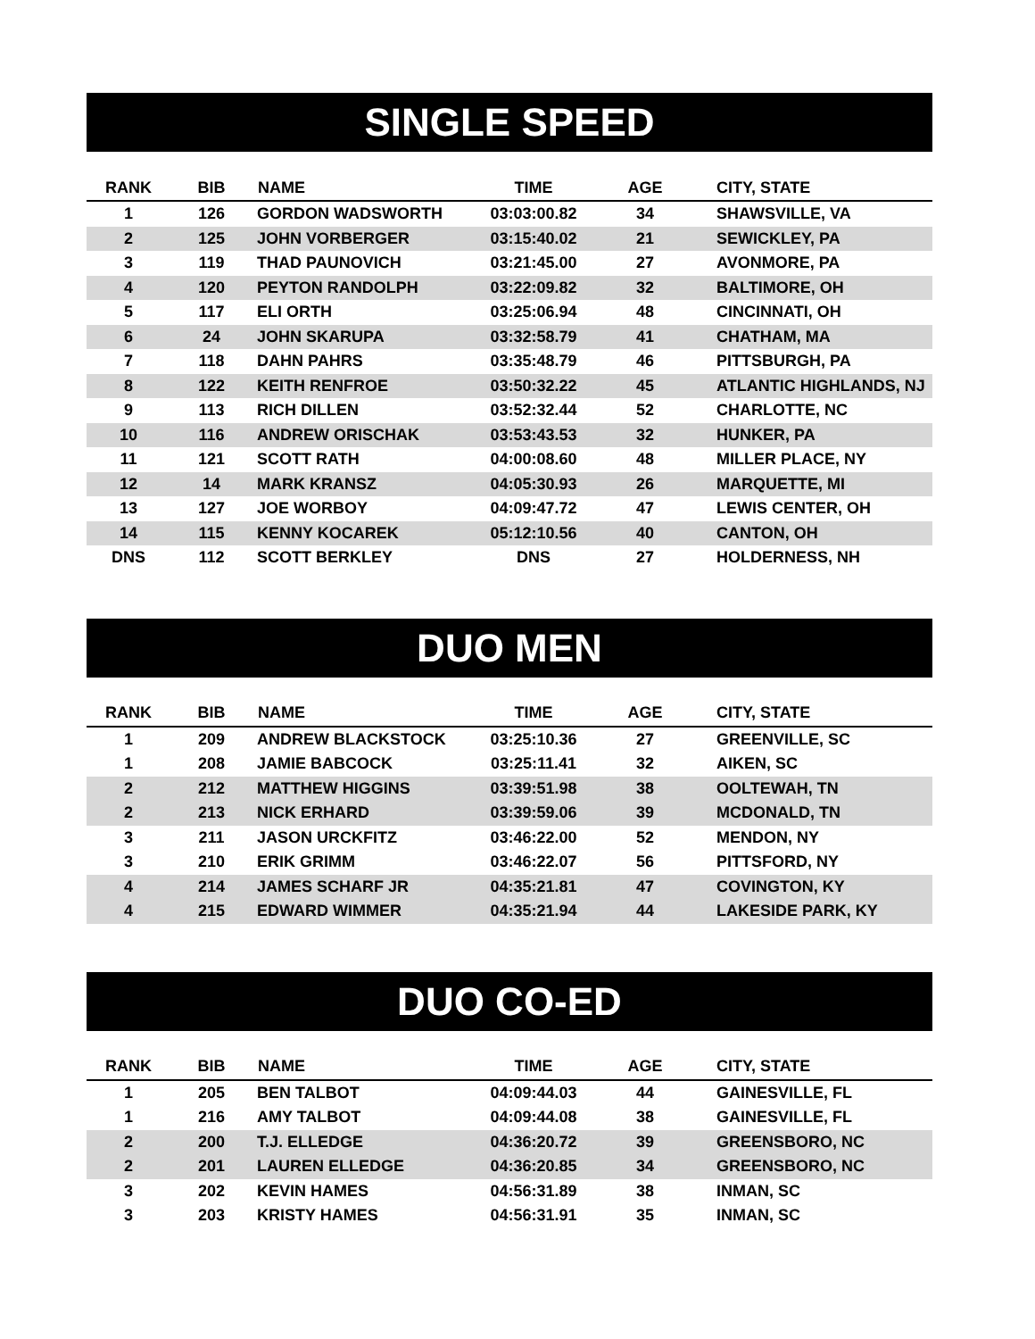SINGLE SPEED
| RANK | BIB | NAME | TIME | AGE | CITY, STATE |
| --- | --- | --- | --- | --- | --- |
| 1 | 126 | GORDON WADSWORTH | 03:03:00.82 | 34 | SHAWSVILLE, VA |
| 2 | 125 | JOHN VORBERGER | 03:15:40.02 | 21 | SEWICKLEY, PA |
| 3 | 119 | THAD PAUNOVICH | 03:21:45.00 | 27 | AVONMORE, PA |
| 4 | 120 | PEYTON RANDOLPH | 03:22:09.82 | 32 | BALTIMORE, OH |
| 5 | 117 | ELI ORTH | 03:25:06.94 | 48 | CINCINNATI, OH |
| 6 | 24 | JOHN SKARUPA | 03:32:58.79 | 41 | CHATHAM, MA |
| 7 | 118 | DAHN PAHRS | 03:35:48.79 | 46 | PITTSBURGH, PA |
| 8 | 122 | KEITH RENFROE | 03:50:32.22 | 45 | ATLANTIC HIGHLANDS, NJ |
| 9 | 113 | RICH DILLEN | 03:52:32.44 | 52 | CHARLOTTE, NC |
| 10 | 116 | ANDREW ORISCHAK | 03:53:43.53 | 32 | HUNKER, PA |
| 11 | 121 | SCOTT RATH | 04:00:08.60 | 48 | MILLER PLACE, NY |
| 12 | 14 | MARK KRANSZ | 04:05:30.93 | 26 | MARQUETTE, MI |
| 13 | 127 | JOE WORBOY | 04:09:47.72 | 47 | LEWIS CENTER, OH |
| 14 | 115 | KENNY KOCAREK | 05:12:10.56 | 40 | CANTON, OH |
| DNS | 112 | SCOTT BERKLEY | DNS | 27 | HOLDERNESS, NH |
DUO MEN
| RANK | BIB | NAME | TIME | AGE | CITY, STATE |
| --- | --- | --- | --- | --- | --- |
| 1 | 209 | ANDREW BLACKSTOCK | 03:25:10.36 | 27 | GREENVILLE, SC |
| 1 | 208 | JAMIE BABCOCK | 03:25:11.41 | 32 | AIKEN, SC |
| 2 | 212 | MATTHEW HIGGINS | 03:39:51.98 | 38 | OOLTEWAH, TN |
| 2 | 213 | NICK ERHARD | 03:39:59.06 | 39 | MCDONALD, TN |
| 3 | 211 | JASON URCKFITZ | 03:46:22.00 | 52 | MENDON, NY |
| 3 | 210 | ERIK GRIMM | 03:46:22.07 | 56 | PITTSFORD, NY |
| 4 | 214 | JAMES SCHARF JR | 04:35:21.81 | 47 | COVINGTON, KY |
| 4 | 215 | EDWARD WIMMER | 04:35:21.94 | 44 | LAKESIDE PARK, KY |
DUO CO-ED
| RANK | BIB | NAME | TIME | AGE | CITY, STATE |
| --- | --- | --- | --- | --- | --- |
| 1 | 205 | BEN TALBOT | 04:09:44.03 | 44 | GAINESVILLE, FL |
| 1 | 216 | AMY TALBOT | 04:09:44.08 | 38 | GAINESVILLE, FL |
| 2 | 200 | T.J. ELLEDGE | 04:36:20.72 | 39 | GREENSBORO, NC |
| 2 | 201 | LAUREN ELLEDGE | 04:36:20.85 | 34 | GREENSBORO, NC |
| 3 | 202 | KEVIN HAMES | 04:56:31.89 | 38 | INMAN, SC |
| 3 | 203 | KRISTY HAMES | 04:56:31.91 | 35 | INMAN, SC |